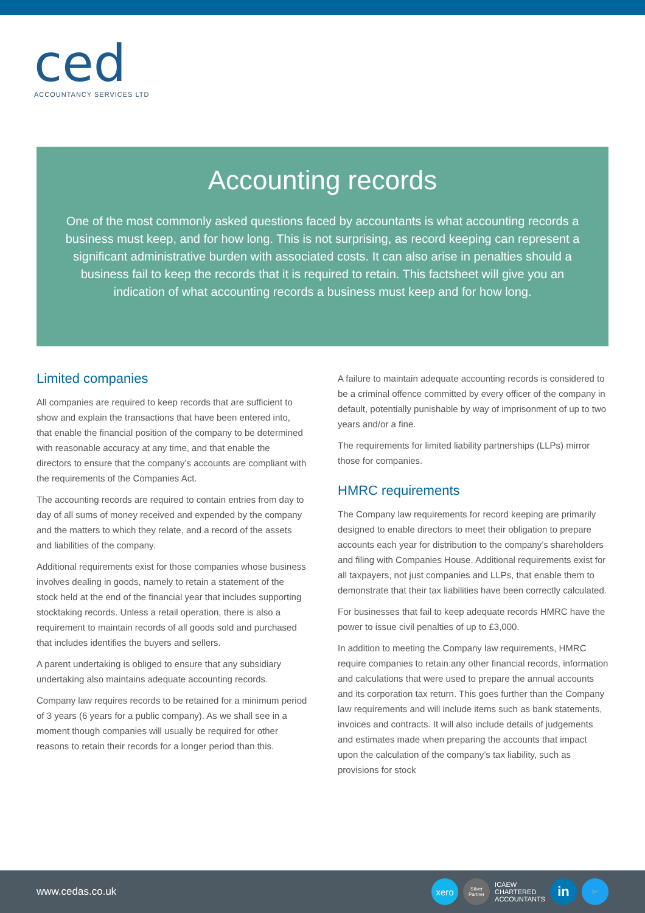ced
ACCOUNTANCY SERVICES LTD
Accounting records
One of the most commonly asked questions faced by accountants is what accounting records a business must keep, and for how long. This is not surprising, as record keeping can represent a significant administrative burden with associated costs. It can also arise in penalties should a business fail to keep the records that it is required to retain. This factsheet will give you an indication of what accounting records a business must keep and for how long.
Limited companies
All companies are required to keep records that are sufficient to show and explain the transactions that have been entered into, that enable the financial position of the company to be determined with reasonable accuracy at any time, and that enable the directors to ensure that the company’s accounts are compliant with the requirements of the Companies Act.
The accounting records are required to contain entries from day to day of all sums of money received and expended by the company and the matters to which they relate, and a record of the assets and liabilities of the company.
Additional requirements exist for those companies whose business involves dealing in goods, namely to retain a statement of the stock held at the end of the financial year that includes supporting stocktaking records. Unless a retail operation, there is also a requirement to maintain records of all goods sold and purchased that includes identifies the buyers and sellers.
A parent undertaking is obliged to ensure that any subsidiary undertaking also maintains adequate accounting records.
Company law requires records to be retained for a minimum period of 3 years (6 years for a public company). As we shall see in a moment though companies will usually be required for other reasons to retain their records for a longer period than this.
A failure to maintain adequate accounting records is considered to be a criminal offence committed by every officer of the company in default, potentially punishable by way of imprisonment of up to two years and/or a fine.
The requirements for limited liability partnerships (LLPs) mirror those for companies.
HMRC requirements
The Company law requirements for record keeping are primarily designed to enable directors to meet their obligation to prepare accounts each year for distribution to the company’s shareholders and filing with Companies House. Additional requirements exist for all taxpayers, not just companies and LLPs, that enable them to demonstrate that their tax liabilities have been correctly calculated.
For businesses that fail to keep adequate records HMRC have the power to issue civil penalties of up to £3,000.
In addition to meeting the Company law requirements, HMRC require companies to retain any other financial records, information and calculations that were used to prepare the annual accounts and its corporation tax return. This goes further than the Company law requirements and will include items such as bank statements, invoices and contracts. It will also include details of judgements and estimates made when preparing the accounts that impact upon the calculation of the company’s tax liability, such as provisions for stock
www.cedas.co.uk
xero
Silver Partner
ICAEW
CHARTERED
ACCOUNTANTS
in
🐦